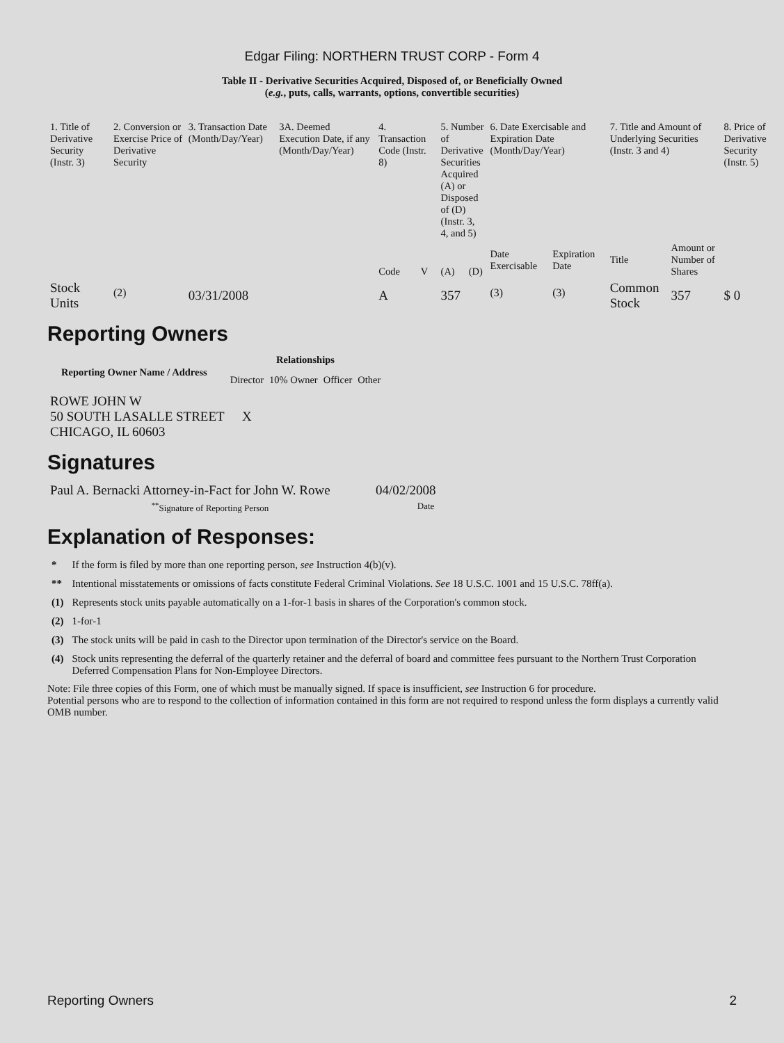Edgar Filing: NORTHERN TRUST CORP - Form 4
Table II - Derivative Securities Acquired, Disposed of, or Beneficially Owned
(e.g., puts, calls, warrants, options, convertible securities)
| 1. Title of Derivative Security (Instr. 3) | 2. Conversion or Exercise Price of Derivative Security | 3. Transaction Date (Month/Day/Year) | 3A. Deemed Execution Date, if any (Month/Day/Year) | 4. Transaction Code (Instr. 8) | | 5. Number of Derivative Securities Acquired (A) or Disposed of (D) (Instr. 3, 4, and 5) | | 6. Date Exercisable and Expiration Date (Month/Day/Year) | | 7. Title and Amount of Underlying Securities (Instr. 3 and 4) | | 8. Price of Derivative Security (Instr. 5) |
| | | | | Code | V | (A) | (D) | Date Exercisable | Expiration Date | Title | Amount or Number of Shares | |
| Stock Units | <sup>(2)</sup> | 03/31/2008 | | A | | 357 | | <sup>(3)</sup> | <sup>(3)</sup> | Common Stock | 357 | $ 0 |
Reporting Owners
| Reporting Owner Name / Address | Relationships | | | |
| --- | --- | --- | --- | --- |
| | Director | 10% Owner | Officer | Other |
| ROWE JOHN W 50 SOUTH LASALLE STREET CHICAGO, IL 60603 | X | | | |
Signatures
| Paul A. Bernacki Attorney-in-Fact for John W. Rowe | 04/02/2008 |
| <sup>**</sup> Signature of Reporting Person | Date |
Explanation of Responses:
| * | If the form is filed by more than one reporting person, see Instruction 4(b)(v). |
| ** | Intentional misstatements or omissions of facts constitute Federal Criminal Violations. See 18 U.S.C. 1001 and 15 U.S.C. 78ff(a). |
| (1) | Represents stock units payable automatically on a 1-for-1 basis in shares of the Corporation's common stock. |
| (2) | 1-for-1 |
| (3) | The stock units will be paid in cash to the Director upon termination of the Director's service on the Board. |
| (4) | Stock units representing the deferral of the quarterly retainer and the deferral of board and committee fees pursuant to the Northern Trust Corporation Deferred Compensation Plans for Non-Employee Directors. |
Note: File three copies of this Form, one of which must be manually signed. If space is insufficient, see Instruction 6 for procedure.
Potential persons who are to respond to the collection of information contained in this form are not required to respond unless the form displays a currently valid OMB number.
Reporting Owners 2